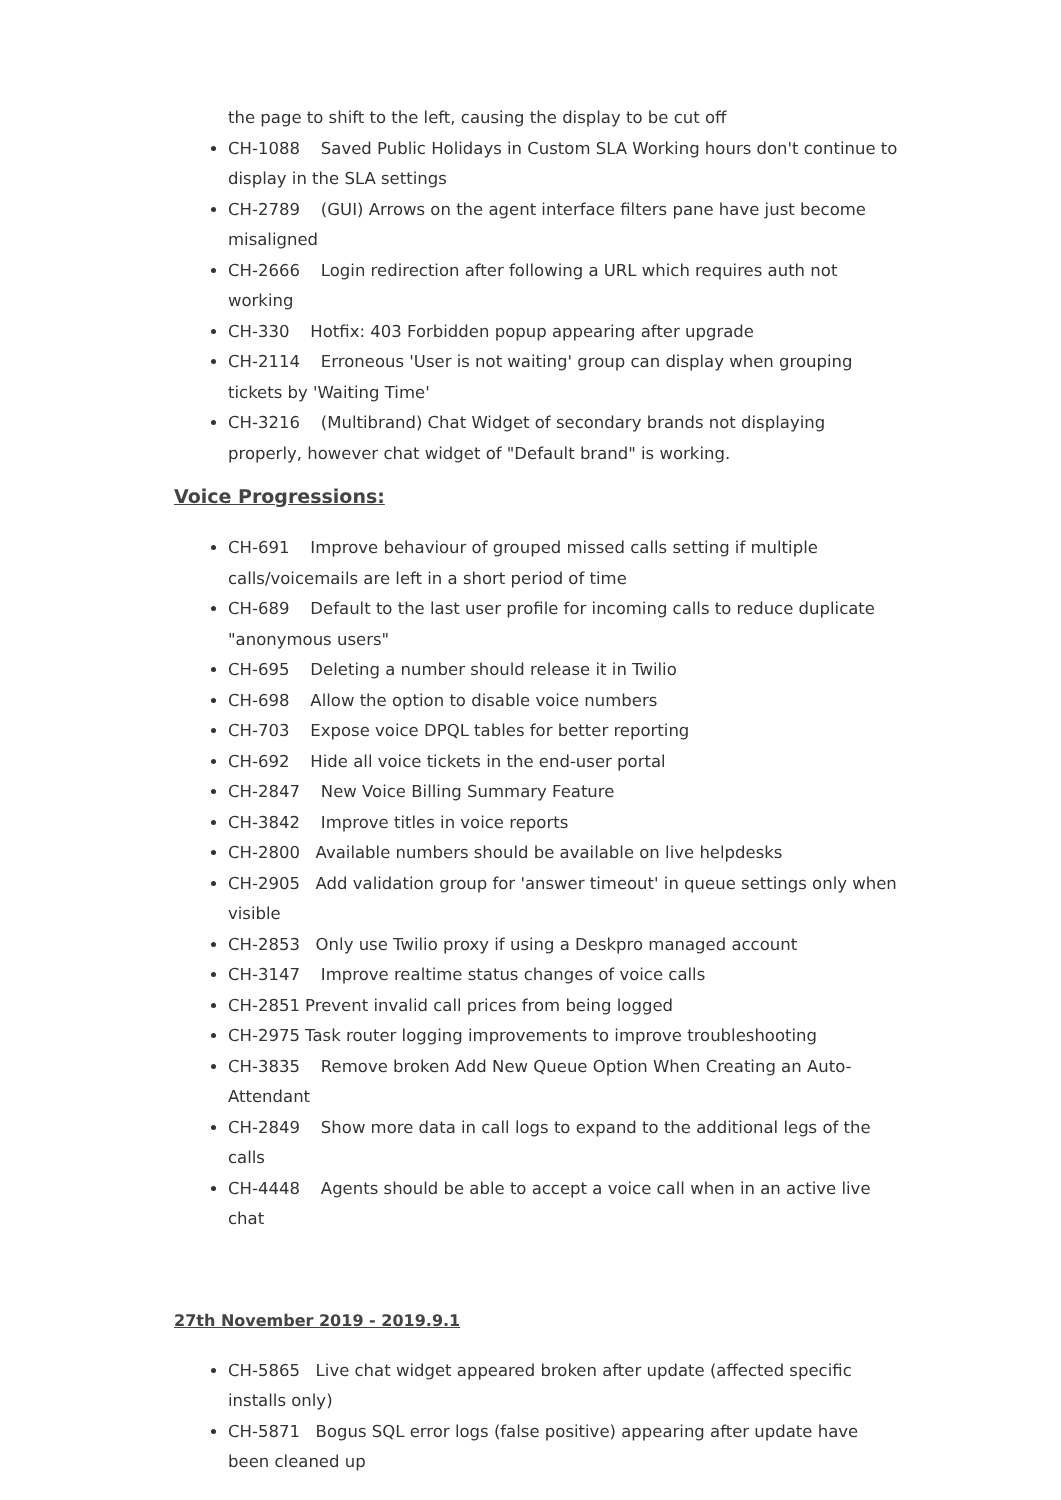the page to shift to the left, causing the display to be cut off
CH-1088 Saved Public Holidays in Custom SLA Working hours don't continue to display in the SLA settings
CH-2789 (GUI) Arrows on the agent interface filters pane have just become misaligned
CH-2666 Login redirection after following a URL which requires auth not working
CH-330 Hotfix: 403 Forbidden popup appearing after upgrade
CH-2114 Erroneous 'User is not waiting' group can display when grouping tickets by 'Waiting Time'
CH-3216 (Multibrand) Chat Widget of secondary brands not displaying properly, however chat widget of "Default brand" is working.
Voice Progressions:
CH-691 Improve behaviour of grouped missed calls setting if multiple calls/voicemails are left in a short period of time
CH-689 Default to the last user profile for incoming calls to reduce duplicate "anonymous users"
CH-695 Deleting a number should release it in Twilio
CH-698 Allow the option to disable voice numbers
CH-703 Expose voice DPQL tables for better reporting
CH-692 Hide all voice tickets in the end-user portal
CH-2847 New Voice Billing Summary Feature
CH-3842 Improve titles in voice reports
CH-2800 Available numbers should be available on live helpdesks
CH-2905 Add validation group for 'answer timeout' in queue settings only when visible
CH-2853 Only use Twilio proxy if using a Deskpro managed account
CH-3147 Improve realtime status changes of voice calls
CH-2851 Prevent invalid call prices from being logged
CH-2975 Task router logging improvements to improve troubleshooting
CH-3835 Remove broken Add New Queue Option When Creating an Auto-Attendant
CH-2849 Show more data in call logs to expand to the additional legs of the calls
CH-4448 Agents should be able to accept a voice call when in an active live chat
27th November 2019 - 2019.9.1
CH-5865 Live chat widget appeared broken after update (affected specific installs only)
CH-5871 Bogus SQL error logs (false positive) appearing after update have been cleaned up